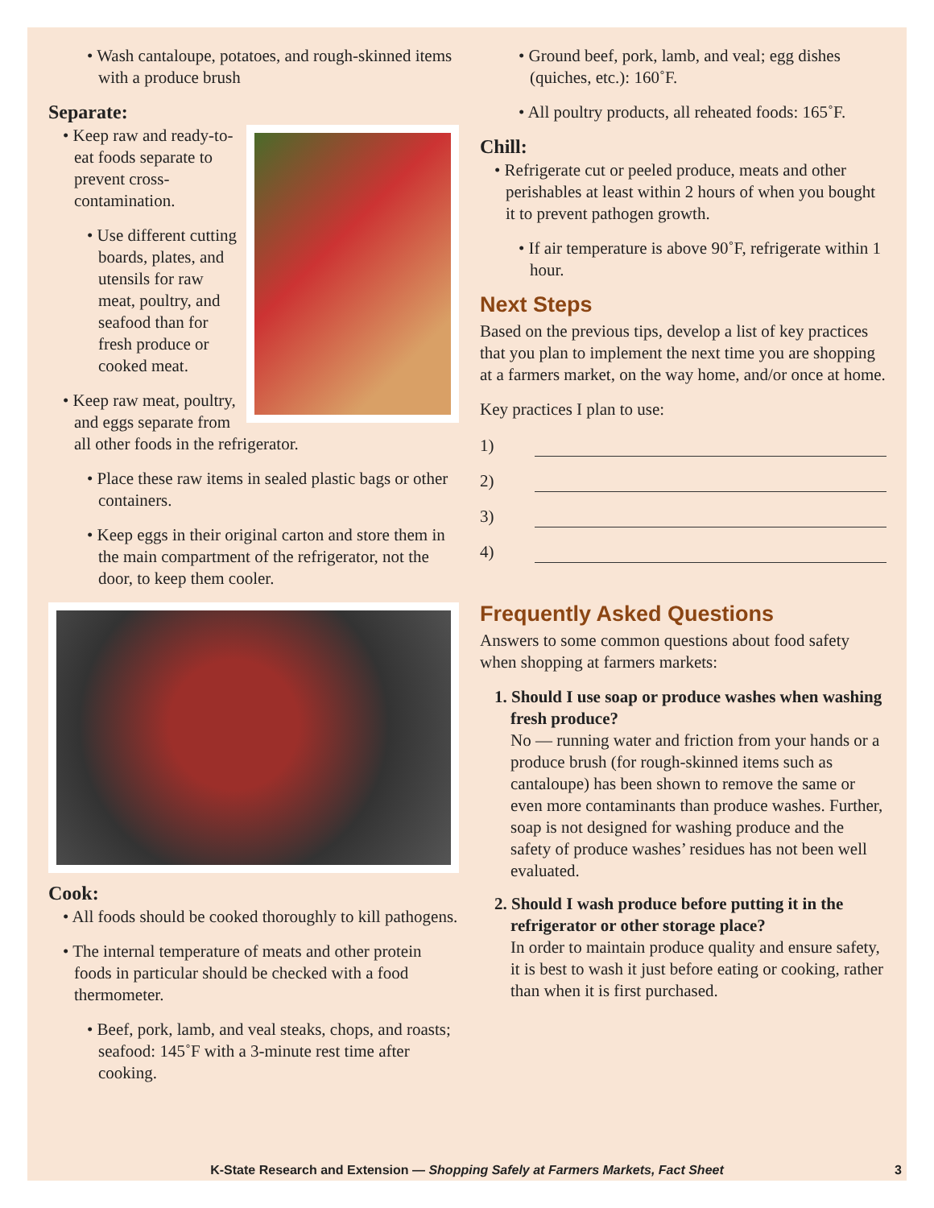• Wash cantaloupe, potatoes, and rough-skinned items with a produce brush
Separate:
• Keep raw and ready-to-eat foods separate to prevent cross-contamination.
• Use different cutting boards, plates, and utensils for raw meat, poultry, and seafood than for fresh produce or cooked meat.
• Keep raw meat, poultry, and eggs separate from all other foods in the refrigerator.
• Place these raw items in sealed plastic bags or other containers.
• Keep eggs in their original carton and store them in the main compartment of the refrigerator, not the door, to keep them cooler.
Cook:
• All foods should be cooked thoroughly to kill pathogens.
• The internal temperature of meats and other protein foods in particular should be checked with a food thermometer.
• Beef, pork, lamb, and veal steaks, chops, and roasts; seafood: 145˚F with a 3-minute rest time after cooking.
• Ground beef, pork, lamb, and veal; egg dishes (quiches, etc.): 160˚F.
• All poultry products, all reheated foods: 165˚F.
Chill:
• Refrigerate cut or peeled produce, meats and other perishables at least within 2 hours of when you bought it to prevent pathogen growth.
• If air temperature is above 90˚F, refrigerate within 1 hour.
Next Steps
Based on the previous tips, develop a list of key practices that you plan to implement the next time you are shopping at a farmers market, on the way home, and/or once at home.
Key practices I plan to use:
1)
2)
3)
4)
Frequently Asked Questions
Answers to some common questions about food safety when shopping at farmers markets:
1. Should I use soap or produce washes when washing fresh produce?
No — running water and friction from your hands or a produce brush (for rough-skinned items such as cantaloupe) has been shown to remove the same or even more contaminants than produce washes. Further, soap is not designed for washing produce and the safety of produce washes’ residues has not been well evaluated.
2. Should I wash produce before putting it in the refrigerator or other storage place?
In order to maintain produce quality and ensure safety, it is best to wash it just before eating or cooking, rather than when it is first purchased.
K-State Research and Extension — Shopping Safely at Farmers Markets, Fact Sheet 3